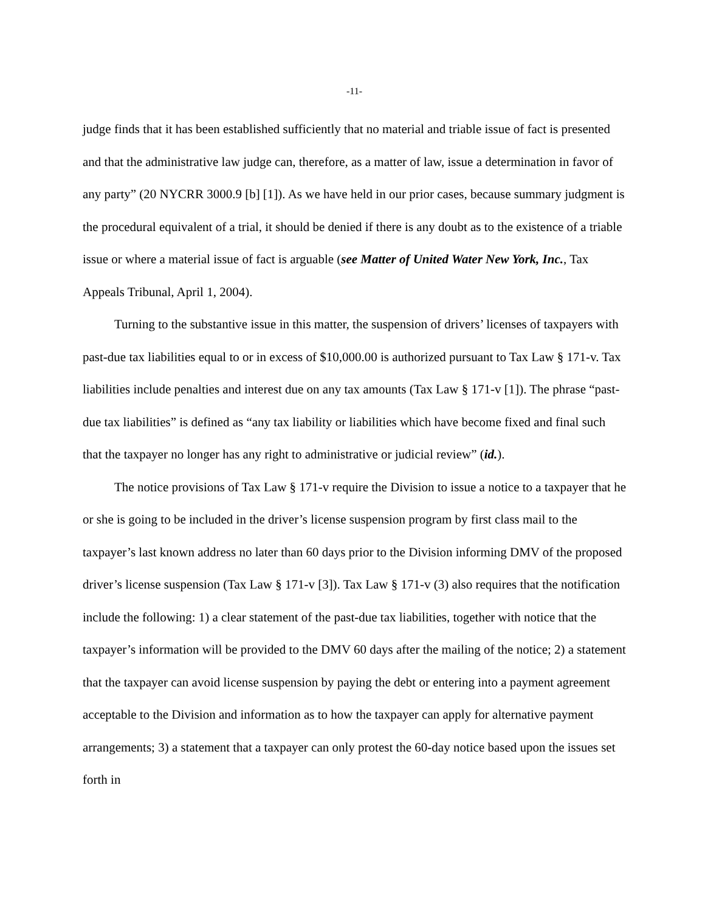-11-
judge finds that it has been established sufficiently that no material and triable issue of fact is presented and that the administrative law judge can, therefore, as a matter of law, issue a determination in favor of any party” (20 NYCRR 3000.9 [b] [1]). As we have held in our prior cases, because summary judgment is the procedural equivalent of a trial, it should be denied if there is any doubt as to the existence of a triable issue or where a material issue of fact is arguable (see Matter of United Water New York, Inc., Tax Appeals Tribunal, April 1, 2004).
Turning to the substantive issue in this matter, the suspension of drivers’ licenses of taxpayers with past-due tax liabilities equal to or in excess of $10,000.00 is authorized pursuant to Tax Law § 171-v. Tax liabilities include penalties and interest due on any tax amounts (Tax Law § 171-v [1]). The phrase “past-due tax liabilities” is defined as “any tax liability or liabilities which have become fixed and final such that the taxpayer no longer has any right to administrative or judicial review” (id.).
The notice provisions of Tax Law § 171-v require the Division to issue a notice to a taxpayer that he or she is going to be included in the driver’s license suspension program by first class mail to the taxpayer’s last known address no later than 60 days prior to the Division informing DMV of the proposed driver’s license suspension (Tax Law § 171-v [3]). Tax Law § 171-v (3) also requires that the notification include the following: 1) a clear statement of the past-due tax liabilities, together with notice that the taxpayer’s information will be provided to the DMV 60 days after the mailing of the notice; 2) a statement that the taxpayer can avoid license suspension by paying the debt or entering into a payment agreement acceptable to the Division and information as to how the taxpayer can apply for alternative payment arrangements; 3) a statement that a taxpayer can only protest the 60-day notice based upon the issues set forth in